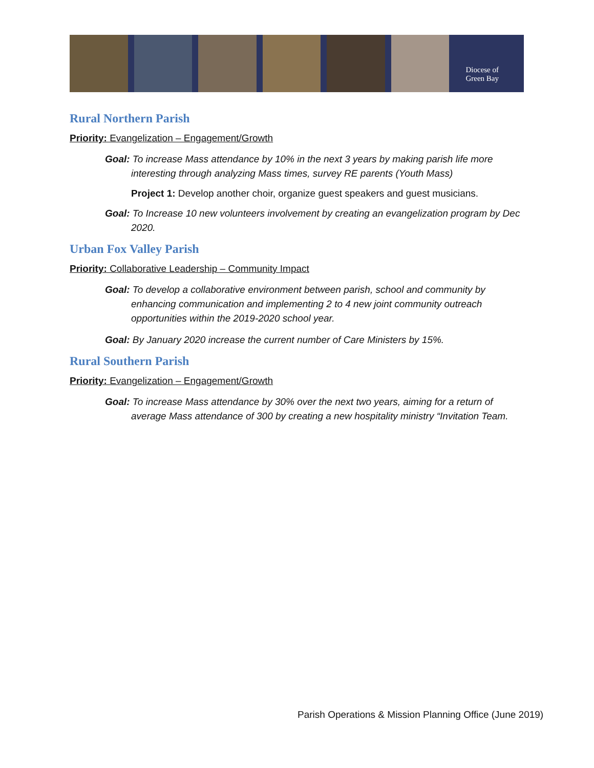Diocese of
Green Bay
Rural Northern Parish
Priority: Evangelization – Engagement/Growth
Goal: To increase Mass attendance by 10% in the next 3 years by making parish life more interesting through analyzing Mass times, survey RE parents (Youth Mass)
Project 1: Develop another choir, organize guest speakers and guest musicians.
Goal: To Increase 10 new volunteers involvement by creating an evangelization program by Dec 2020.
Urban Fox Valley Parish
Priority: Collaborative Leadership – Community Impact
Goal: To develop a collaborative environment between parish, school and community by enhancing communication and implementing 2 to 4 new joint community outreach opportunities within the 2019-2020 school year.
Goal: By January 2020 increase the current number of Care Ministers by 15%.
Rural Southern Parish
Priority: Evangelization – Engagement/Growth
Goal: To increase Mass attendance by 30% over the next two years, aiming for a return of average Mass attendance of 300 by creating a new hospitality ministry “Invitation Team.
Parish Operations & Mission Planning Office (June 2019)